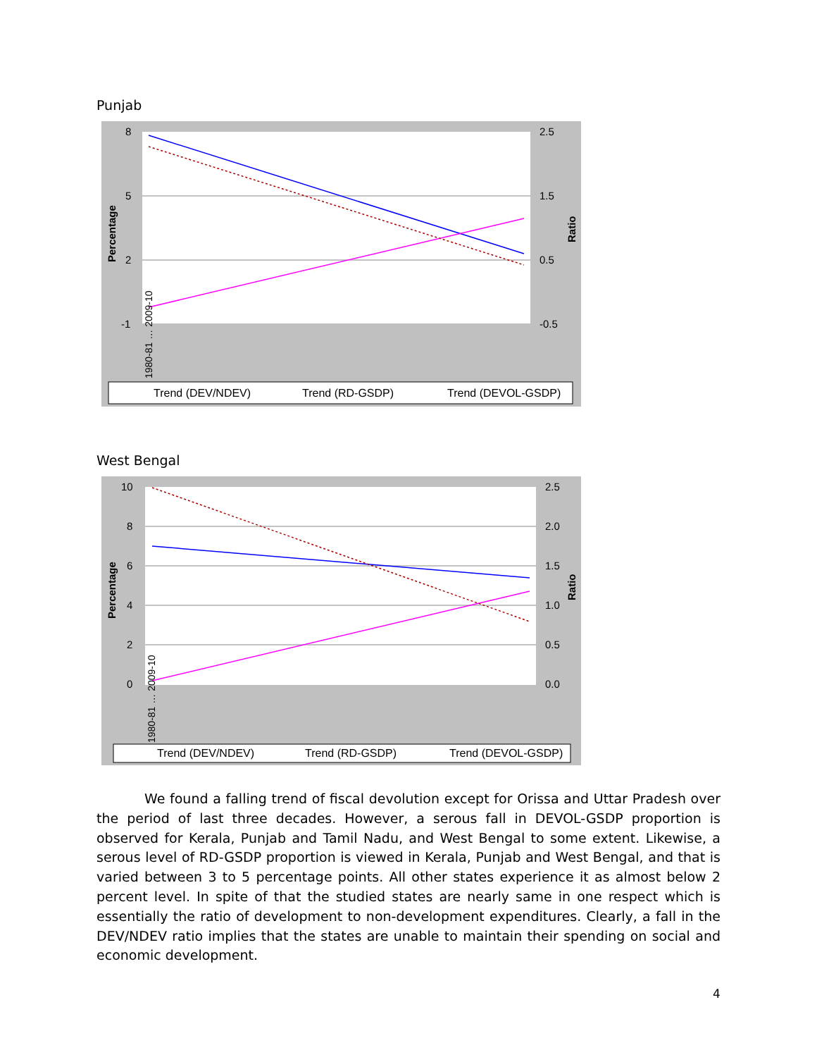Punjab
8
5
2
-1
2.5
1.5
0.5
-0.5
Percentage
Ratio
1980-81 … 2009-10
Trend (DEV/NDEV)
Trend (RD-GSDP)
Trend (DEVOL-GSDP)
West Bengal
10
8
6
4
2
0
2.5
2.0
1.5
1.0
0.5
0.0
Percentage
Ratio
1980-81 … 2009-10
Trend (DEV/NDEV)
Trend (RD-GSDP)
Trend (DEVOL-GSDP)
We found a falling trend of fiscal devolution except for Orissa and Uttar Pradesh over the period of last three decades. However, a serous fall in DEVOL-GSDP proportion is observed for Kerala, Punjab and Tamil Nadu, and West Bengal to some extent. Likewise, a serous level of RD-GSDP proportion is viewed in Kerala, Punjab and West Bengal, and that is varied between 3 to 5 percentage points. All other states experience it as almost below 2 percent level. In spite of that the studied states are nearly same in one respect which is essentially the ratio of development to non-development expenditures. Clearly, a fall in the DEV/NDEV ratio implies that the states are unable to maintain their spending on social and economic development.
4